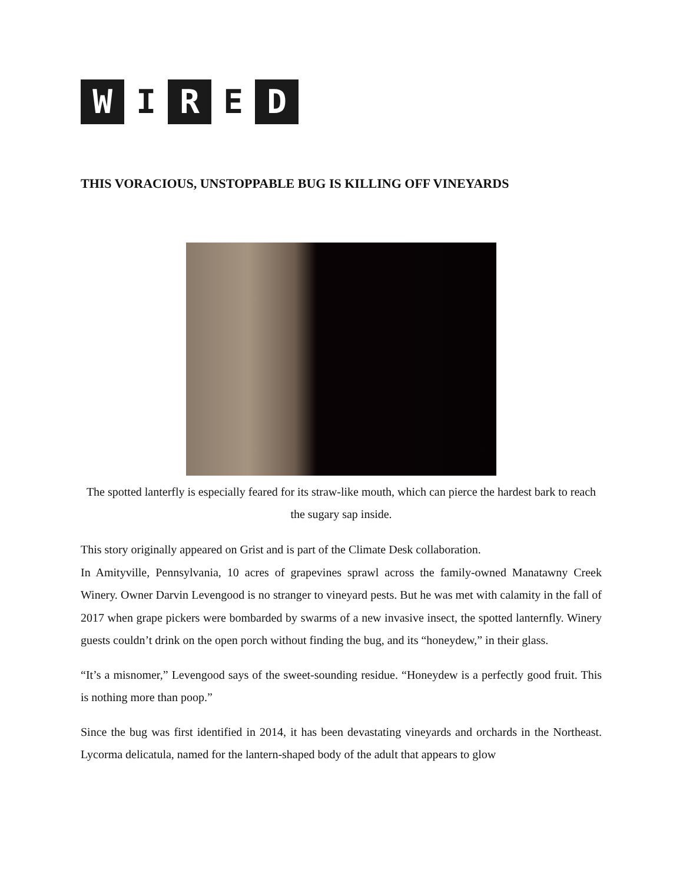W I R E D
THIS VORACIOUS, UNSTOPPABLE BUG IS KILLING OFF VINEYARDS
The spotted lanterfly is especially feared for its straw-like mouth, which can pierce the hardest bark to reach the sugary sap inside.
This story originally appeared on Grist and is part of the Climate Desk collaboration.
In Amityville, Pennsylvania, 10 acres of grapevines sprawl across the family-owned Manatawny Creek Winery. Owner Darvin Levengood is no stranger to vineyard pests. But he was met with calamity in the fall of 2017 when grape pickers were bombarded by swarms of a new invasive insect, the spotted lanternfly. Winery guests couldn’t drink on the open porch without finding the bug, and its “honeydew,” in their glass.
“It’s a misnomer,” Levengood says of the sweet-sounding residue. “Honeydew is a perfectly good fruit. This is nothing more than poop.”
Since the bug was first identified in 2014, it has been devastating vineyards and orchards in the Northeast. Lycorma delicatula, named for the lantern-shaped body of the adult that appears to glow